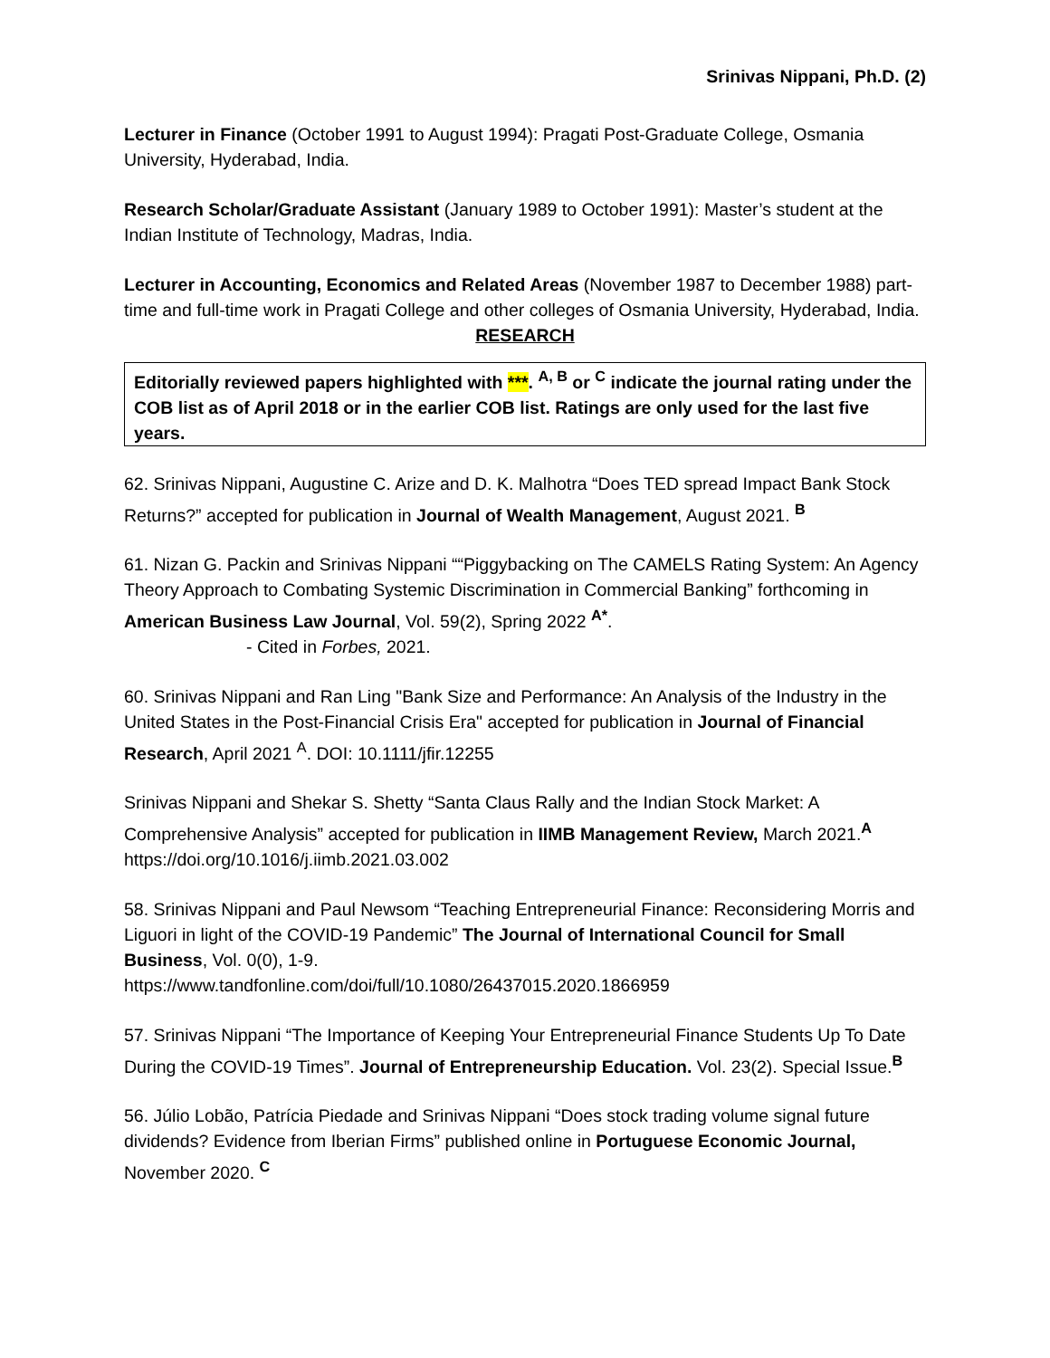Srinivas Nippani, Ph.D. (2)
Lecturer in Finance (October 1991 to August 1994): Pragati Post-Graduate College, Osmania University, Hyderabad, India.
Research Scholar/Graduate Assistant (January 1989 to October 1991): Master’s student at the Indian Institute of Technology, Madras, India.
Lecturer in Accounting, Economics and Related Areas (November 1987 to December 1988) part-time and full-time work in Pragati College and other colleges of Osmania University, Hyderabad, India.
RESEARCH
Editorially reviewed papers highlighted with ***. <sup>A, B</sup> or <sup>C</sup> indicate the journal rating under the COB list as of April 2018 or in the earlier COB list. Ratings are only used for the last five years.
62. Srinivas Nippani, Augustine C. Arize and D. K. Malhotra “Does TED spread Impact Bank Stock Returns?” accepted for publication in Journal of Wealth Management, August 2021. <sup>B</sup>
61. Nizan G. Packin and Srinivas Nippani ““Piggybacking on The CAMELS Rating System: An Agency Theory Approach to Combating Systemic Discrimination in Commercial Banking” forthcoming in American Business Law Journal, Vol. 59(2), Spring 2022 <sup>A*</sup>.
- Cited in Forbes, 2021.
60. Srinivas Nippani and Ran Ling "Bank Size and Performance: An Analysis of the Industry in the United States in the Post-Financial Crisis Era" accepted for publication in Journal of Financial Research, April 2021 <sup>A</sup>. DOI: 10.1111/jfir.12255
Srinivas Nippani and Shekar S. Shetty “Santa Claus Rally and the Indian Stock Market: A Comprehensive Analysis” accepted for publication in IIMB Management Review, March 2021.<sup>A</sup>
https://doi.org/10.1016/j.iimb.2021.03.002
58. Srinivas Nippani and Paul Newsom “Teaching Entrepreneurial Finance: Reconsidering Morris and Liguori in light of the COVID-19 Pandemic” The Journal of International Council for Small Business, Vol. 0(0), 1-9.
https://www.tandfonline.com/doi/full/10.1080/26437015.2020.1866959
57. Srinivas Nippani “The Importance of Keeping Your Entrepreneurial Finance Students Up To Date During the COVID-19 Times”. Journal of Entrepreneurship Education. Vol. 23(2). Special Issue.<sup>B</sup>
56. Júlio Lobão, Patrícia Piedade and Srinivas Nippani “Does stock trading volume signal future dividends? Evidence from Iberian Firms” published online in Portuguese Economic Journal, November 2020. <sup>C</sup>